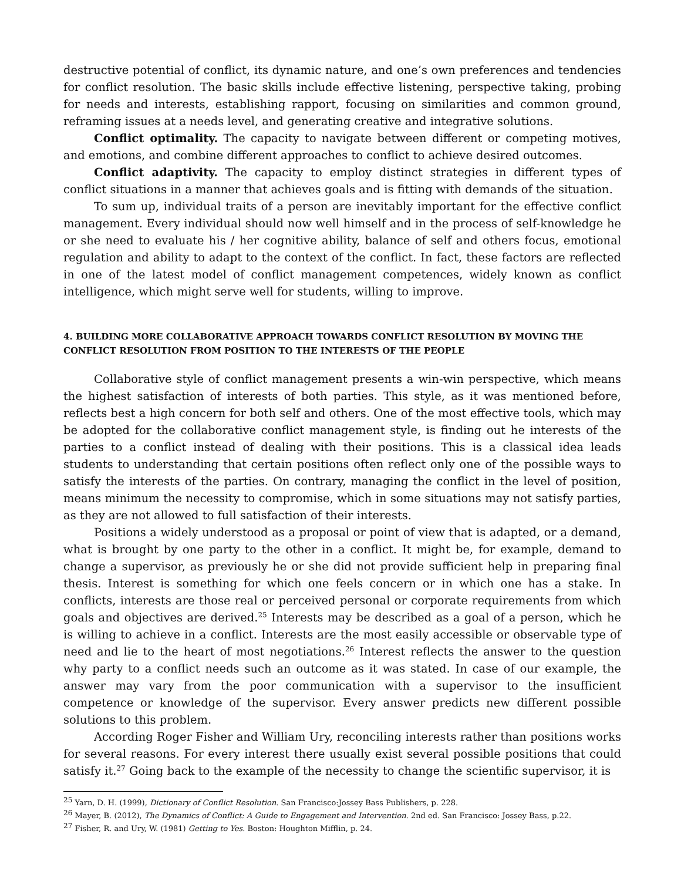destructive potential of conflict, its dynamic nature, and one’s own preferences and tendencies for conflict resolution. The basic skills include effective listening, perspective taking, probing for needs and interests, establishing rapport, focusing on similarities and common ground, reframing issues at a needs level, and generating creative and integrative solutions.
Conflict optimality. The capacity to navigate between different or competing motives, and emotions, and combine different approaches to conflict to achieve desired outcomes.
Conflict adaptivity. The capacity to employ distinct strategies in different types of conflict situations in a manner that achieves goals and is fitting with demands of the situation.
To sum up, individual traits of a person are inevitably important for the effective conflict management. Every individual should now well himself and in the process of self-knowledge he or she need to evaluate his / her cognitive ability, balance of self and others focus, emotional regulation and ability to adapt to the context of the conflict. In fact, these factors are reflected in one of the latest model of conflict management competences, widely known as conflict intelligence, which might serve well for students, willing to improve.
4. BUILDING MORE COLLABORATIVE APPROACH TOWARDS CONFLICT RESOLUTION BY MOVING THE CONFLICT RESOLUTION FROM POSITION TO THE INTERESTS OF THE PEOPLE
Collaborative style of conflict management presents a win-win perspective, which means the highest satisfaction of interests of both parties. This style, as it was mentioned before, reflects best a high concern for both self and others. One of the most effective tools, which may be adopted for the collaborative conflict management style, is finding out he interests of the parties to a conflict instead of dealing with their positions. This is a classical idea leads students to understanding that certain positions often reflect only one of the possible ways to satisfy the interests of the parties. On contrary, managing the conflict in the level of position, means minimum the necessity to compromise, which in some situations may not satisfy parties, as they are not allowed to full satisfaction of their interests.
Positions a widely understood as a proposal or point of view that is adapted, or a demand, what is brought by one party to the other in a conflict. It might be, for example, demand to change a supervisor, as previously he or she did not provide sufficient help in preparing final thesis. Interest is something for which one feels concern or in which one has a stake. In conflicts, interests are those real or perceived personal or corporate requirements from which goals and objectives are derived.<sup>25</sup> Interests may be described as a goal of a person, which he is willing to achieve in a conflict. Interests are the most easily accessible or observable type of need and lie to the heart of most negotiations.<sup>26</sup> Interest reflects the answer to the question why party to a conflict needs such an outcome as it was stated. In case of our example, the answer may vary from the poor communication with a supervisor to the insufficient competence or knowledge of the supervisor. Every answer predicts new different possible solutions to this problem.
According Roger Fisher and William Ury, reconciling interests rather than positions works for several reasons. For every interest there usually exist several possible positions that could satisfy it.<sup>27</sup> Going back to the example of the necessity to change the scientific supervisor, it is
<sup>25</sup> Yarn, D. H. (1999), Dictionary of Conflict Resolution. San Francisco:Jossey Bass Publishers, p. 228.
<sup>26</sup> Mayer, B. (2012), The Dynamics of Conflict: A Guide to Engagement and Intervention. 2nd ed. San Francisco: Jossey Bass, p.22.
<sup>27</sup> Fisher, R. and Ury, W. (1981) Getting to Yes. Boston: Houghton Mifflin, p. 24.